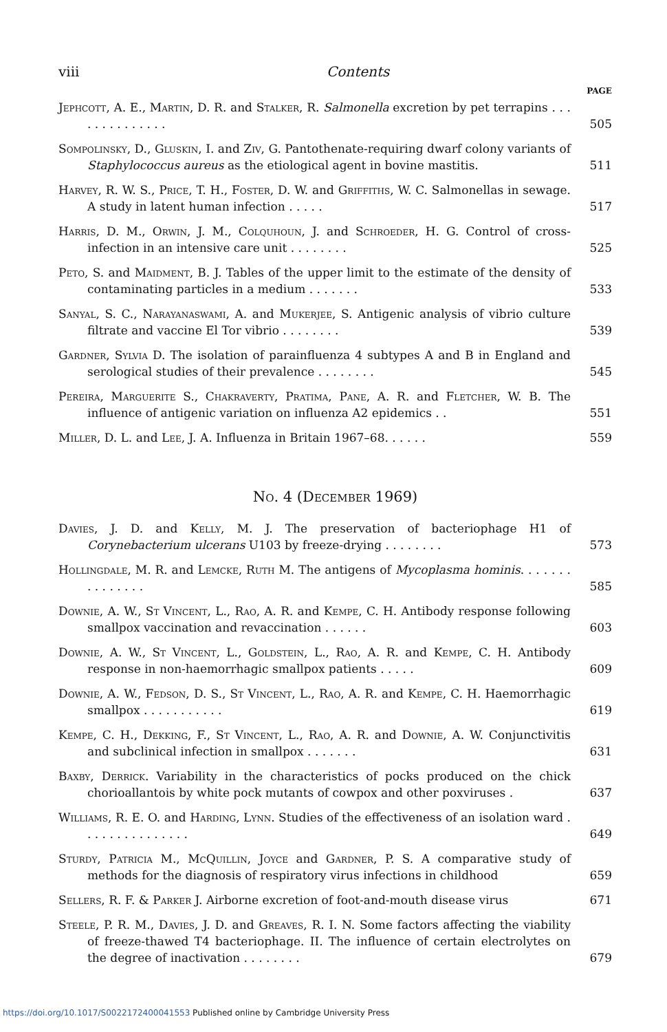viii Contents
PAGE
Jephcott, A. E., Martin, D. R. and Stalker, R. Salmonella excretion by pet terrapins . . . . . . . . . . . . . .
505
Sompolinsky, D., Gluskin, I. and Ziv, G. Pantothenate-requiring dwarf colony variants of Staphylococcus aureus as the etiological agent in bovine mastitis.
511
Harvey, R. W. S., Price, T. H., Foster, D. W. and Griffiths, W. C. Salmonellas in sewage. A study in latent human infection . . . . .
517
Harris, D. M., Orwin, J. M., Colquhoun, J. and Schroeder, H. G. Control of cross-infection in an intensive care unit . . . . . . . .
525
Peto, S. and Maidment, B. J. Tables of the upper limit to the estimate of the density of contaminating particles in a medium . . . . . . .
533
Sanyal, S. C., Narayanaswami, A. and Mukerjee, S. Antigenic analysis of vibrio culture filtrate and vaccine El Tor vibrio . . . . . . . .
539
Gardner, Sylvia D. The isolation of parainfluenza 4 subtypes A and B in England and serological studies of their prevalence . . . . . . . .
545
Pereira, Marguerite S., Chakraverty, Pratima, Pane, A. R. and Fletcher, W. B. The influence of antigenic variation on influenza A2 epidemics . .
551
Miller, D. L. and Lee, J. A. Influenza in Britain 1967–68. . . . . .
559
No. 4 (December 1969)
Davies, J. D. and Kelly, M. J. The preservation of bacteriophage H1 of Corynebacterium ulcerans U103 by freeze-drying . . . . . . . .
573
Hollingdale, M. R. and Lemcke, Ruth M. The antigens of Mycoplasma hominis. . . . . . . . . . . . . . .
585
Downie, A. W., St Vincent, L., Rao, A. R. and Kempe, C. H. Antibody response following smallpox vaccination and revaccination . . . . . .
603
Downie, A. W., St Vincent, L., Goldstein, L., Rao, A. R. and Kempe, C. H. Antibody response in non-haemorrhagic smallpox patients . . . . .
609
Downie, A. W., Fedson, D. S., St Vincent, L., Rao, A. R. and Kempe, C. H. Haemorrhagic smallpox . . . . . . . . . . .
619
Kempe, C. H., Dekking, F., St Vincent, L., Rao, A. R. and Downie, A. W. Conjunctivitis and subclinical infection in smallpox . . . . . . .
631
Baxby, Derrick. Variability in the characteristics of pocks produced on the chick chorioallantois by white pock mutants of cowpox and other poxviruses .
637
Williams, R. E. O. and Harding, Lynn. Studies of the effectiveness of an isolation ward . . . . . . . . . . . . . . .
649
Sturdy, Patricia M., McQuillin, Joyce and Gardner, P. S. A comparative study of methods for the diagnosis of respiratory virus infections in childhood
659
Sellers, R. F. & Parker J. Airborne excretion of foot-and-mouth disease virus
671
Steele, P. R. M., Davies, J. D. and Greaves, R. I. N. Some factors affecting the viability of freeze-thawed T4 bacteriophage. II. The influence of certain electrolytes on the degree of inactivation . . . . . . . .
679
https://doi.org/10.1017/S0022172400041553 Published online by Cambridge University Press